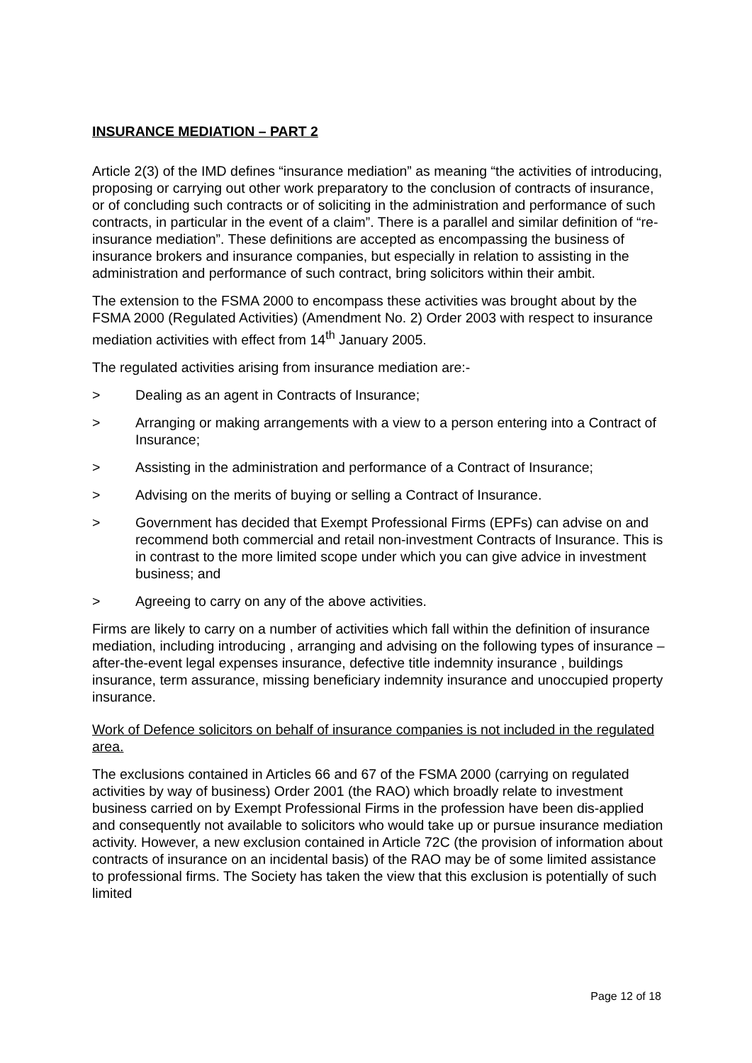INSURANCE MEDIATION – PART 2
Article 2(3) of the IMD defines “insurance mediation” as meaning “the activities of introducing, proposing or carrying out other work preparatory to the conclusion of contracts of insurance, or of concluding such contracts or of soliciting in the administration and performance of such contracts, in particular in the event of a claim”. There is a parallel and similar definition of “re-insurance mediation”. These definitions are accepted as encompassing the business of insurance brokers and insurance companies, but especially in relation to assisting in the administration and performance of such contract, bring solicitors within their ambit.
The extension to the FSMA 2000 to encompass these activities was brought about by the FSMA 2000 (Regulated Activities) (Amendment No. 2) Order 2003 with respect to insurance mediation activities with effect from 14<sup>th</sup> January 2005.
The regulated activities arising from insurance mediation are:-
> Dealing as an agent in Contracts of Insurance;
> Arranging or making arrangements with a view to a person entering into a Contract of Insurance;
> Assisting in the administration and performance of a Contract of Insurance;
> Advising on the merits of buying or selling a Contract of Insurance.
> Government has decided that Exempt Professional Firms (EPFs) can advise on and recommend both commercial and retail non-investment Contracts of Insurance. This is in contrast to the more limited scope under which you can give advice in investment business; and
> Agreeing to carry on any of the above activities.
Firms are likely to carry on a number of activities which fall within the definition of insurance mediation, including introducing , arranging and advising on the following types of insurance – after-the-event legal expenses insurance, defective title indemnity insurance , buildings insurance, term assurance, missing beneficiary indemnity insurance and unoccupied property insurance.
Work of Defence solicitors on behalf of insurance companies is not included in the regulated area.
The exclusions contained in Articles 66 and 67 of the FSMA 2000 (carrying on regulated activities by way of business) Order 2001 (the RAO) which broadly relate to investment business carried on by Exempt Professional Firms in the profession have been dis-applied and consequently not available to solicitors who would take up or pursue insurance mediation activity. However, a new exclusion contained in Article 72C (the provision of information about contracts of insurance on an incidental basis) of the RAO may be of some limited assistance to professional firms. The Society has taken the view that this exclusion is potentially of such limited
Page 12 of 18